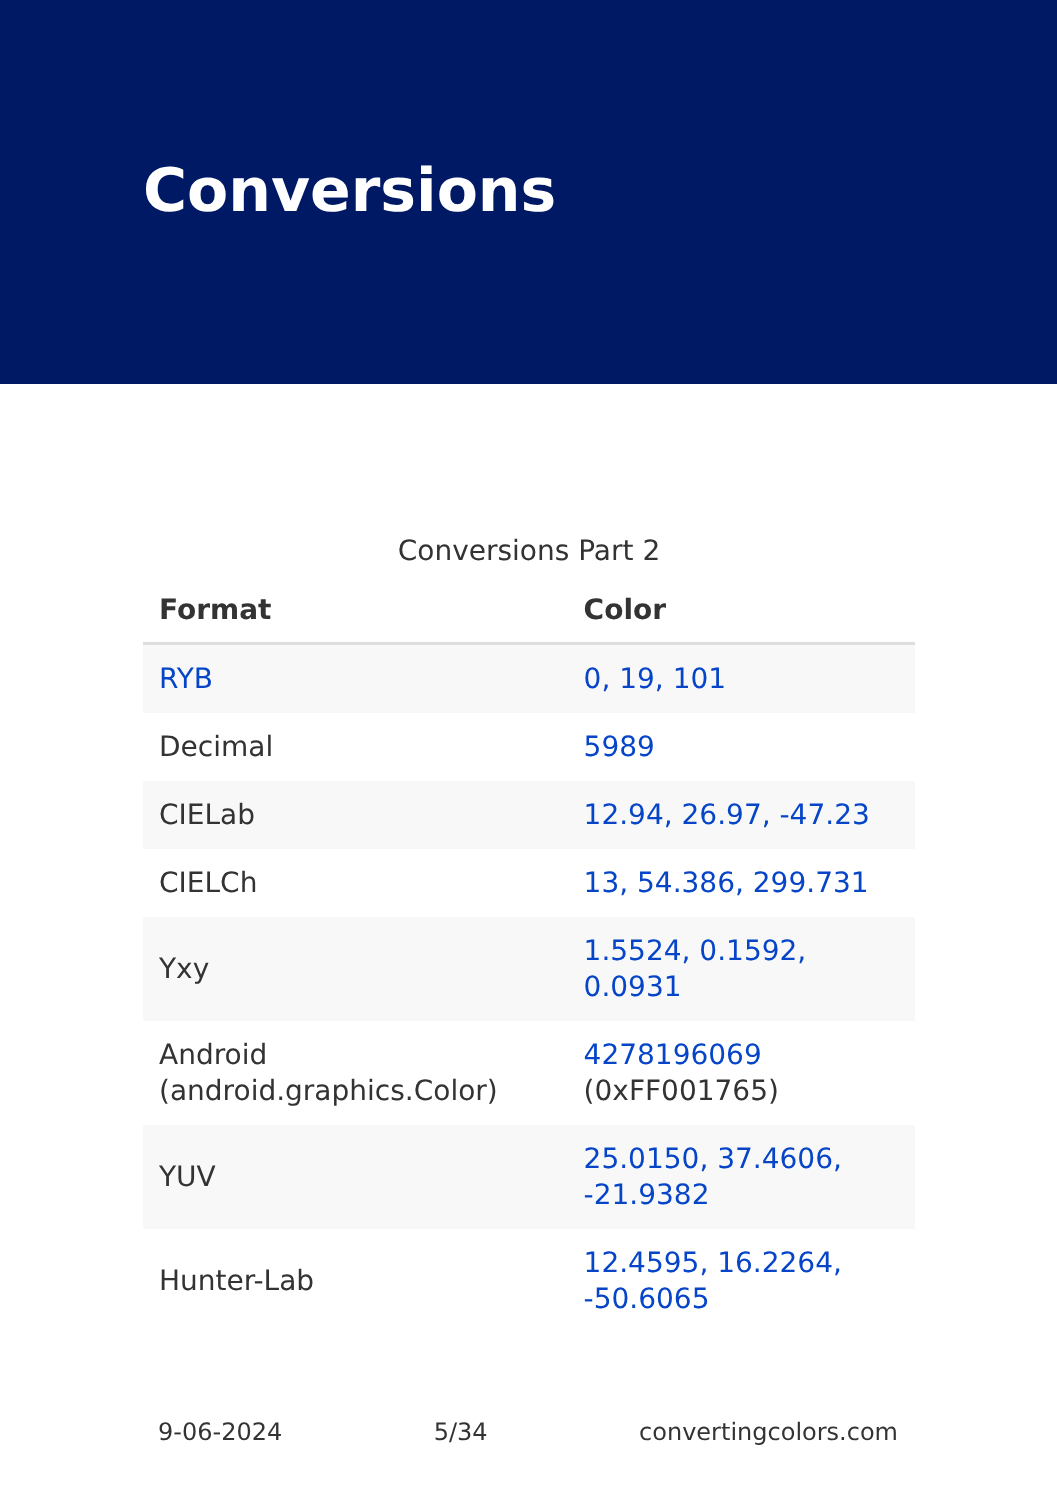Conversions
Conversions Part 2
| Format | Color |
| --- | --- |
| RYB | 0, 19, 101 |
| Decimal | 5989 |
| CIELab | 12.94, 26.97, -47.23 |
| CIELCh | 13, 54.386, 299.731 |
| Yxy | 1.5524, 0.1592, 0.0931 |
| Android (android.graphics.Color) | 4278196069 (0xFF001765) |
| YUV | 25.0150, 37.4606, -21.9382 |
| Hunter-Lab | 12.4595, 16.2264, -50.6065 |
9-06-2024 5/34 convertingcolors.com